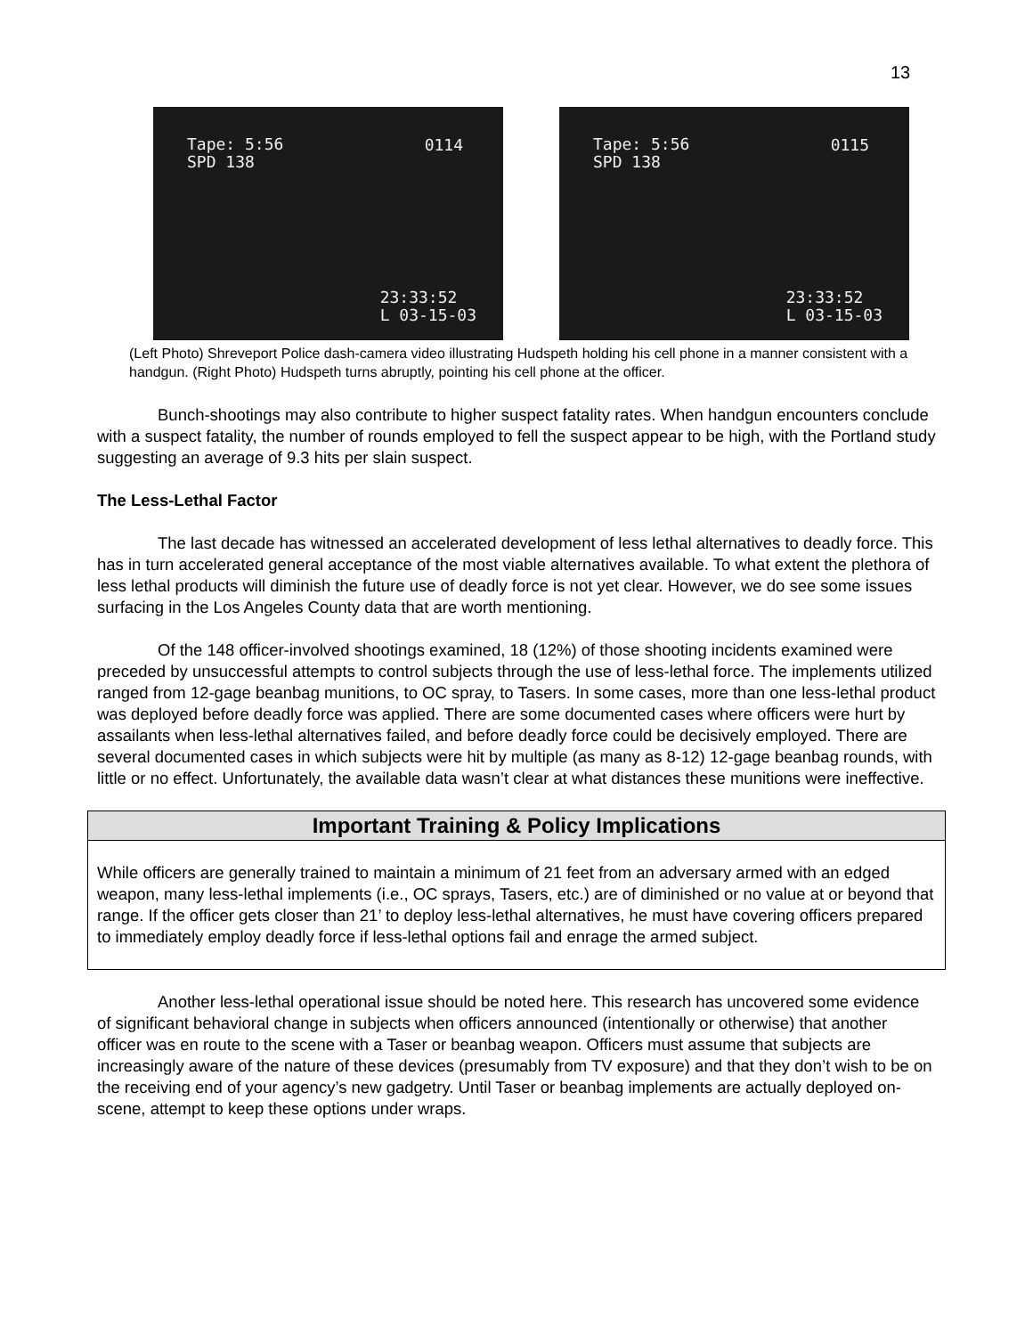13
Tape: 5:56
SPD 138
0114
23:33:52
L 03-15-03
Tape: 5:56
SPD 138
0115
23:33:52
L 03-15-03
(Left Photo) Shreveport Police dash-camera video illustrating Hudspeth holding his cell phone in a manner consistent with a handgun. (Right Photo) Hudspeth turns abruptly, pointing his cell phone at the officer.
Bunch-shootings may also contribute to higher suspect fatality rates. When handgun encounters conclude with a suspect fatality, the number of rounds employed to fell the suspect appear to be high, with the Portland study suggesting an average of 9.3 hits per slain suspect.
The Less-Lethal Factor
The last decade has witnessed an accelerated development of less lethal alternatives to deadly force. This has in turn accelerated general acceptance of the most viable alternatives available. To what extent the plethora of less lethal products will diminish the future use of deadly force is not yet clear. However, we do see some issues surfacing in the Los Angeles County data that are worth mentioning.
Of the 148 officer-involved shootings examined, 18 (12%) of those shooting incidents examined were preceded by unsuccessful attempts to control subjects through the use of less-lethal force. The implements utilized ranged from 12-gage beanbag munitions, to OC spray, to Tasers. In some cases, more than one less-lethal product was deployed before deadly force was applied. There are some documented cases where officers were hurt by assailants when less-lethal alternatives failed, and before deadly force could be decisively employed. There are several documented cases in which subjects were hit by multiple (as many as 8-12) 12-gage beanbag rounds, with little or no effect. Unfortunately, the available data wasn’t clear at what distances these munitions were ineffective.
Important Training & Policy Implications
While officers are generally trained to maintain a minimum of 21 feet from an adversary armed with an edged weapon, many less-lethal implements (i.e., OC sprays, Tasers, etc.) are of diminished or no value at or beyond that range. If the officer gets closer than 21’ to deploy less-lethal alternatives, he must have covering officers prepared to immediately employ deadly force if less-lethal options fail and enrage the armed subject.
Another less-lethal operational issue should be noted here. This research has uncovered some evidence of significant behavioral change in subjects when officers announced (intentionally or otherwise) that another officer was en route to the scene with a Taser or beanbag weapon. Officers must assume that subjects are increasingly aware of the nature of these devices (presumably from TV exposure) and that they don’t wish to be on the receiving end of your agency’s new gadgetry. Until Taser or beanbag implements are actually deployed on-scene, attempt to keep these options under wraps.